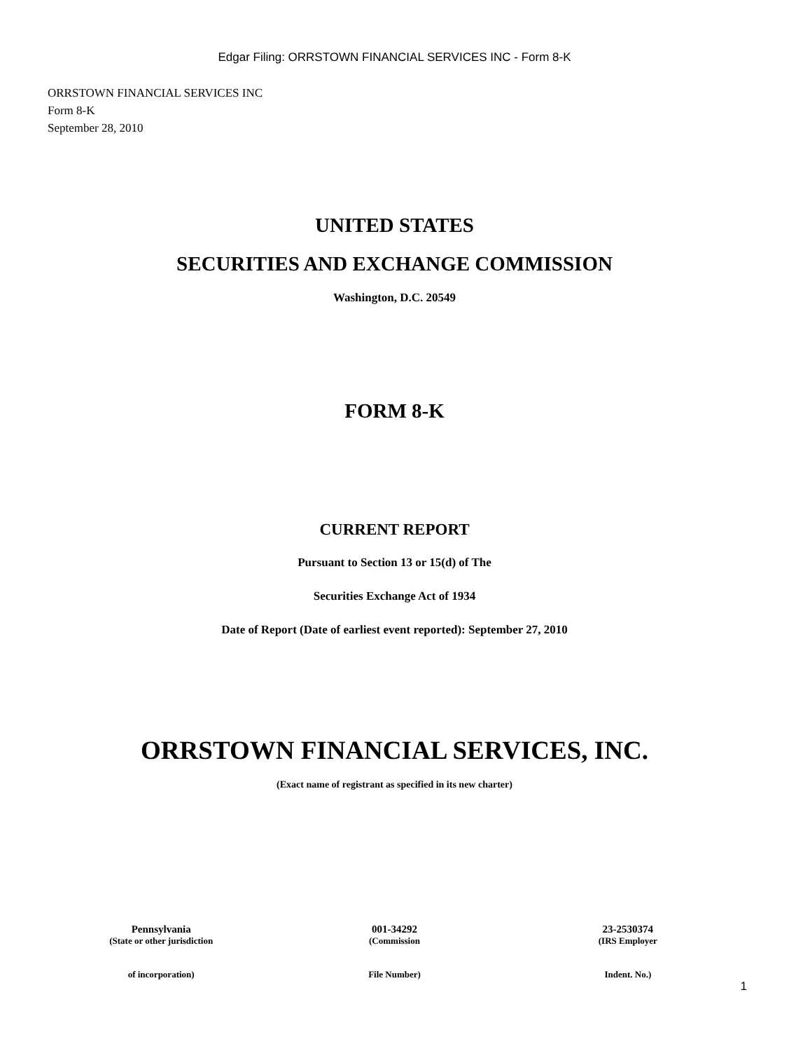Edgar Filing: ORRSTOWN FINANCIAL SERVICES INC - Form 8-K
ORRSTOWN FINANCIAL SERVICES INC
Form 8-K
September 28, 2010
UNITED STATES
SECURITIES AND EXCHANGE COMMISSION
Washington, D.C. 20549
FORM 8-K
CURRENT REPORT
Pursuant to Section 13 or 15(d) of The
Securities Exchange Act of 1934
Date of Report (Date of earliest event reported): September 27, 2010
ORRSTOWN FINANCIAL SERVICES, INC.
(Exact name of registrant as specified in its new charter)
| Pennsylvania | 001-34292 | 23-2530374 |
| (State or other jurisdiction | (Commission | (IRS Employer |
| of incorporation) | File Number) | Indent. No.) |
1